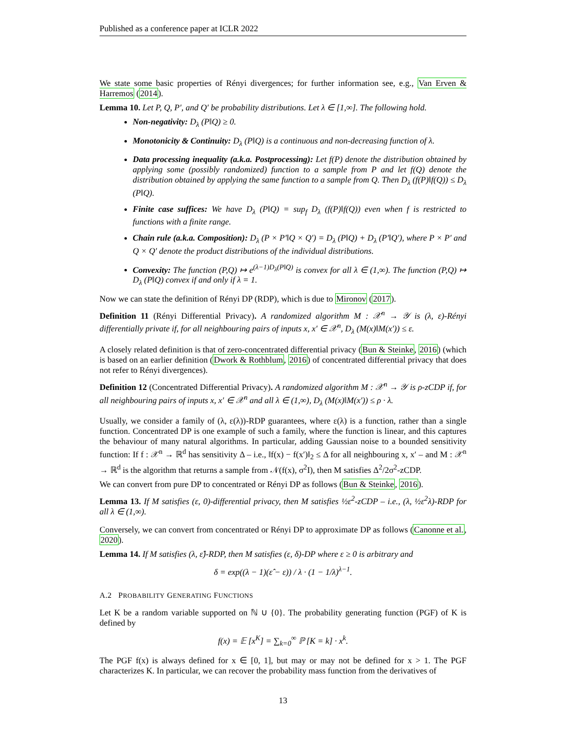Published as a conference paper at ICLR 2022
We state some basic properties of Rényi divergences; for further information see, e.g., Van Erven & Harremos (2014).
Lemma 10. Let P, Q, P′, and Q′ be probability distributions. Let λ ∈ [1,∞]. The following hold.
Non-negativity: D<sub>λ</sub> (P‖Q) ≥ 0.
Monotonicity & Continuity: D<sub>λ</sub> (P‖Q) is a continuous and non-decreasing function of λ.
Data processing inequality (a.k.a. Postprocessing): Let f(P) denote the distribution obtained by applying some (possibly randomized) function to a sample from P and let f(Q) denote the distribution obtained by applying the same function to a sample from Q. Then D<sub>λ</sub> (f(P)‖f(Q)) ≤ D<sub>λ</sub> (P‖Q).
Finite case suffices: We have D<sub>λ</sub> (P‖Q) = sup<sub>f</sub> D<sub>λ</sub> (f(P)‖f(Q)) even when f is restricted to functions with a finite range.
Chain rule (a.k.a. Composition): D<sub>λ</sub> (P × P′‖Q × Q′) = D<sub>λ</sub> (P‖Q) + D<sub>λ</sub> (P′‖Q′), where P × P′ and Q × Q′ denote the product distributions of the individual distributions.
Convexity: The function (P,Q) ↦ e<sup>(λ−1)D<sub>λ</sub>(P‖Q)</sup> is convex for all λ ∈ (1,∞). The function (P,Q) ↦ D<sub>λ</sub> (P‖Q) convex if and only if λ = 1.
Now we can state the definition of Rényi DP (RDP), which is due to Mironov (2017).
Definition 11 (Rényi Differential Privacy). A randomized algorithm M : 𝒳<sup>n</sup> → 𝒴 is (λ, ε)-Rényi differentially private if, for all neighbouring pairs of inputs x, x′ ∈ 𝒳<sup>n</sup>, D<sub>λ</sub> (M(x)‖M(x′)) ≤ ε.
A closely related definition is that of zero-concentrated differential privacy (Bun & Steinke, 2016) (which is based on an earlier definition (Dwork & Rothblum, 2016) of concentrated differential privacy that does not refer to Rényi divergences).
Definition 12 (Concentrated Differential Privacy). A randomized algorithm M : 𝒳<sup>n</sup> → 𝒴 is ρ-zCDP if, for all neighbouring pairs of inputs x, x′ ∈ 𝒳<sup>n</sup> and all λ ∈ (1,∞), D<sub>λ</sub> (M(x)‖M(x′)) ≤ ρ · λ.
Usually, we consider a family of (λ, ε(λ))-RDP guarantees, where ε(λ) is a function, rather than a single function. Concentrated DP is one example of such a family, where the function is linear, and this captures the behaviour of many natural algorithms. In particular, adding Gaussian noise to a bounded sensitivity function: If f : 𝒳<sup>n</sup> → ℝ<sup>d</sup> has sensitivity Δ – i.e., ‖f(x) − f(x′)‖<sub>2</sub> ≤ Δ for all neighbouring x, x′ – and M : 𝒳<sup>n</sup> → ℝ<sup>d</sup> is the algorithm that returns a sample from 𝒩(f(x), σ<sup>2</sup>I), then M satisfies Δ<sup>2</sup>/2σ<sup>2</sup>-zCDP.
We can convert from pure DP to concentrated or Rényi DP as follows (Bun & Steinke, 2016).
Lemma 13. If M satisfies (ε, 0)-differential privacy, then M satisfies ½ε<sup>2</sup>-zCDP – i.e., (λ, ½ε<sup>2</sup>λ)-RDP for all λ ∈ (1,∞).
Conversely, we can convert from concentrated or Rényi DP to approximate DP as follows (Canonne et al., 2020).
Lemma 14. If M satisfies (λ, ε̂)-RDP, then M satisfies (ε, δ)-DP where ε ≥ 0 is arbitrary and
δ = exp((λ − 1)(ε̂ − ε)) / λ · (1 − 1/λ)<sup>λ−1</sup>.
A.2 PROBABILITY GENERATING FUNCTIONS
Let K be a random variable supported on ℕ ∪ {0}. The probability generating function (PGF) of K is defined by
f(x) = 𝔼 [x<sup>K</sup>] = ∑<sub>k=0</sub><sup>∞</sup> ℙ [K = k] · x<sup>k</sup>.
The PGF f(x) is always defined for x ∈ [0, 1], but may or may not be defined for x > 1. The PGF characterizes K. In particular, we can recover the probability mass function from the derivatives of
13